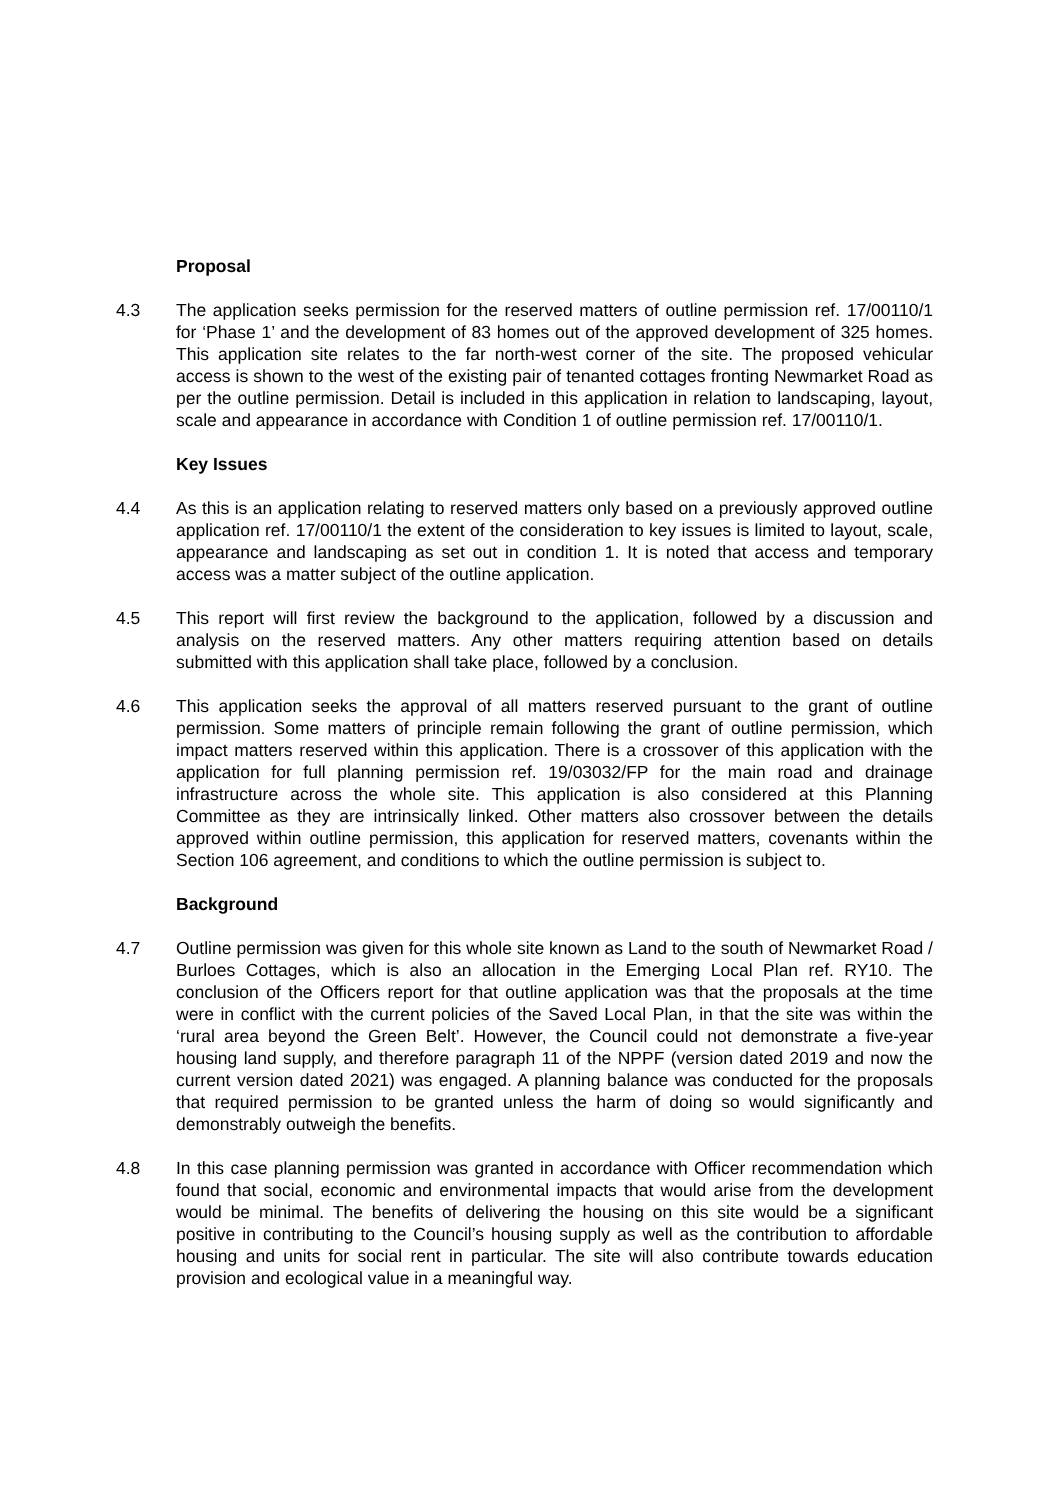Proposal
4.3 The application seeks permission for the reserved matters of outline permission ref. 17/00110/1 for ‘Phase 1’ and the development of 83 homes out of the approved development of 325 homes. This application site relates to the far north-west corner of the site. The proposed vehicular access is shown to the west of the existing pair of tenanted cottages fronting Newmarket Road as per the outline permission. Detail is included in this application in relation to landscaping, layout, scale and appearance in accordance with Condition 1 of outline permission ref. 17/00110/1.
Key Issues
4.4 As this is an application relating to reserved matters only based on a previously approved outline application ref. 17/00110/1 the extent of the consideration to key issues is limited to layout, scale, appearance and landscaping as set out in condition 1. It is noted that access and temporary access was a matter subject of the outline application.
4.5 This report will first review the background to the application, followed by a discussion and analysis on the reserved matters. Any other matters requiring attention based on details submitted with this application shall take place, followed by a conclusion.
4.6 This application seeks the approval of all matters reserved pursuant to the grant of outline permission. Some matters of principle remain following the grant of outline permission, which impact matters reserved within this application. There is a crossover of this application with the application for full planning permission ref. 19/03032/FP for the main road and drainage infrastructure across the whole site. This application is also considered at this Planning Committee as they are intrinsically linked. Other matters also crossover between the details approved within outline permission, this application for reserved matters, covenants within the Section 106 agreement, and conditions to which the outline permission is subject to.
Background
4.7 Outline permission was given for this whole site known as Land to the south of Newmarket Road / Burloes Cottages, which is also an allocation in the Emerging Local Plan ref. RY10. The conclusion of the Officers report for that outline application was that the proposals at the time were in conflict with the current policies of the Saved Local Plan, in that the site was within the ‘rural area beyond the Green Belt’. However, the Council could not demonstrate a five-year housing land supply, and therefore paragraph 11 of the NPPF (version dated 2019 and now the current version dated 2021) was engaged. A planning balance was conducted for the proposals that required permission to be granted unless the harm of doing so would significantly and demonstrably outweigh the benefits.
4.8 In this case planning permission was granted in accordance with Officer recommendation which found that social, economic and environmental impacts that would arise from the development would be minimal. The benefits of delivering the housing on this site would be a significant positive in contributing to the Council’s housing supply as well as the contribution to affordable housing and units for social rent in particular. The site will also contribute towards education provision and ecological value in a meaningful way.